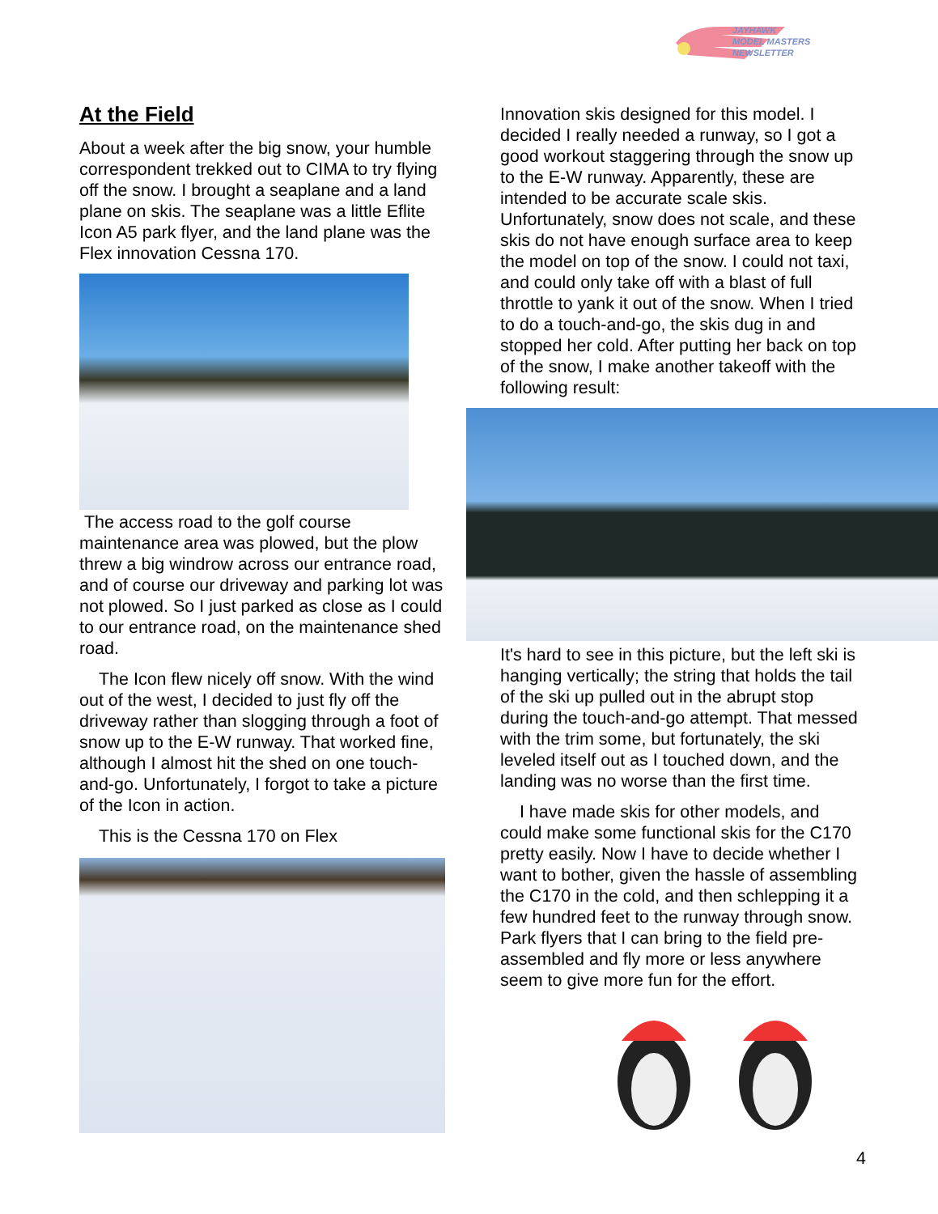JAYHAWK
MODEL MASTERS
NEWSLETTER
At the Field
About a week after the big snow, your humble correspondent trekked out to CIMA to try flying off the snow. I brought a seaplane and a land plane on skis. The seaplane was a little Eflite Icon A5 park flyer, and the land plane was the Flex innovation Cessna 170.
The access road to the golf course maintenance area was plowed, but the plow threw a big windrow across our entrance road, and of course our driveway and parking lot was not plowed. So I just parked as close as I could to our entrance road, on the maintenance shed road.
The Icon flew nicely off snow. With the wind out of the west, I decided to just fly off the driveway rather than slogging through a foot of snow up to the E-W runway. That worked fine, although I almost hit the shed on one touch-and-go. Unfortunately, I forgot to take a picture of the Icon in action.
This is the Cessna 170 on Flex
Innovation skis designed for this model. I decided I really needed a runway, so I got a good workout staggering through the snow up to the E-W runway. Apparently, these are intended to be accurate scale skis. Unfortunately, snow does not scale, and these skis do not have enough surface area to keep the model on top of the snow. I could not taxi, and could only take off with a blast of full throttle to yank it out of the snow. When I tried to do a touch-and-go, the skis dug in and stopped her cold. After putting her back on top of the snow, I make another takeoff with the following result:
It's hard to see in this picture, but the left ski is hanging vertically; the string that holds the tail of the ski up pulled out in the abrupt stop during the touch-and-go attempt. That messed with the trim some, but fortunately, the ski leveled itself out as I touched down, and the landing was no worse than the first time.
I have made skis for other models, and could make some functional skis for the C170 pretty easily. Now I have to decide whether I want to bother, given the hassle of assembling the C170 in the cold, and then schlepping it a few hundred feet to the runway through snow. Park flyers that I can bring to the field pre-assembled and fly more or less anywhere seem to give more fun for the effort.
4